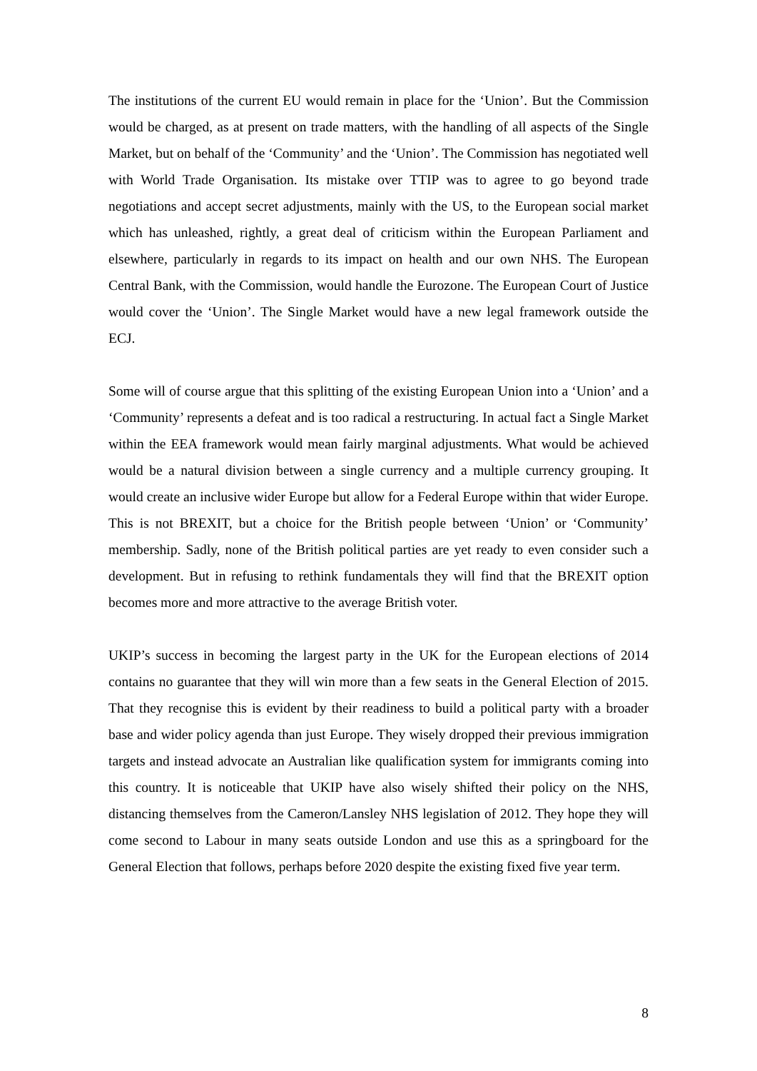The institutions of the current EU would remain in place for the ‘Union’. But the Commission would be charged, as at present on trade matters, with the handling of all aspects of the Single Market, but on behalf of the ‘Community’ and the ‘Union’. The Commission has negotiated well with World Trade Organisation. Its mistake over TTIP was to agree to go beyond trade negotiations and accept secret adjustments, mainly with the US, to the European social market which has unleashed, rightly, a great deal of criticism within the European Parliament and elsewhere, particularly in regards to its impact on health and our own NHS. The European Central Bank, with the Commission, would handle the Eurozone. The European Court of Justice would cover the ‘Union’. The Single Market would have a new legal framework outside the ECJ.
Some will of course argue that this splitting of the existing European Union into a ‘Union’ and a ‘Community’ represents a defeat and is too radical a restructuring. In actual fact a Single Market within the EEA framework would mean fairly marginal adjustments. What would be achieved would be a natural division between a single currency and a multiple currency grouping. It would create an inclusive wider Europe but allow for a Federal Europe within that wider Europe. This is not BREXIT, but a choice for the British people between ‘Union’ or ‘Community’ membership. Sadly, none of the British political parties are yet ready to even consider such a development. But in refusing to rethink fundamentals they will find that the BREXIT option becomes more and more attractive to the average British voter.
UKIP’s success in becoming the largest party in the UK for the European elections of 2014 contains no guarantee that they will win more than a few seats in the General Election of 2015. That they recognise this is evident by their readiness to build a political party with a broader base and wider policy agenda than just Europe. They wisely dropped their previous immigration targets and instead advocate an Australian like qualification system for immigrants coming into this country. It is noticeable that UKIP have also wisely shifted their policy on the NHS, distancing themselves from the Cameron/Lansley NHS legislation of 2012. They hope they will come second to Labour in many seats outside London and use this as a springboard for the General Election that follows, perhaps before 2020 despite the existing fixed five year term.
8